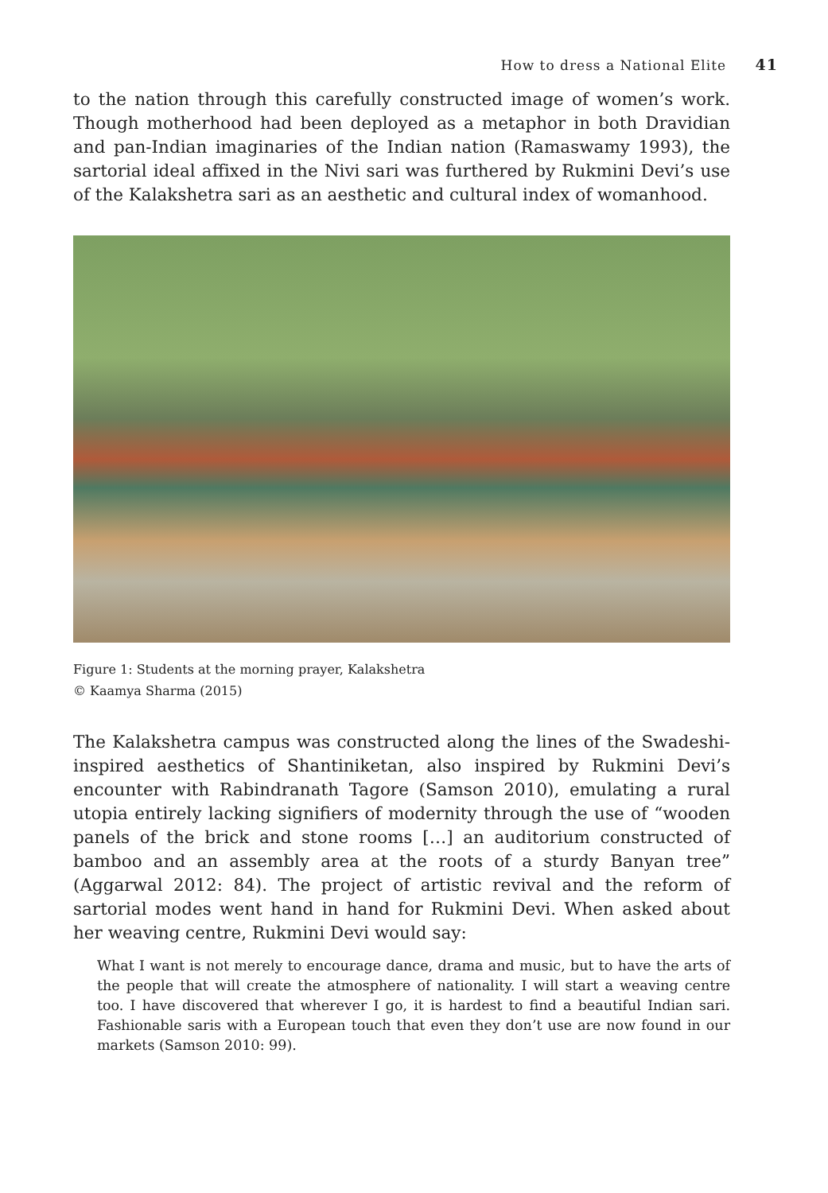How to dress a National Elite 41
to the nation through this carefully constructed image of women’s work. Though motherhood had been deployed as a metaphor in both Dravidian and pan-Indian imaginaries of the Indian nation (Ramaswamy 1993), the sartorial ideal affixed in the Nivi sari was furthered by Rukmini Devi’s use of the Kalakshetra sari as an aesthetic and cultural index of womanhood.
Figure 1: Students at the morning prayer, Kalakshetra
© Kaamya Sharma (2015)
The Kalakshetra campus was constructed along the lines of the Swadeshi-inspired aesthetics of Shantiniketan, also inspired by Rukmini Devi’s encounter with Rabindranath Tagore (Samson 2010), emulating a rural utopia entirely lacking signifiers of modernity through the use of “wooden panels of the brick and stone rooms […] an auditorium constructed of bamboo and an assembly area at the roots of a sturdy Banyan tree” (Aggarwal 2012: 84). The project of artistic revival and the reform of sartorial modes went hand in hand for Rukmini Devi. When asked about her weaving centre, Rukmini Devi would say:
What I want is not merely to encourage dance, drama and music, but to have the arts of the people that will create the atmosphere of nationality. I will start a weaving centre too. I have discovered that wherever I go, it is hardest to find a beautiful Indian sari. Fashionable saris with a European touch that even they don’t use are now found in our markets (Samson 2010: 99).